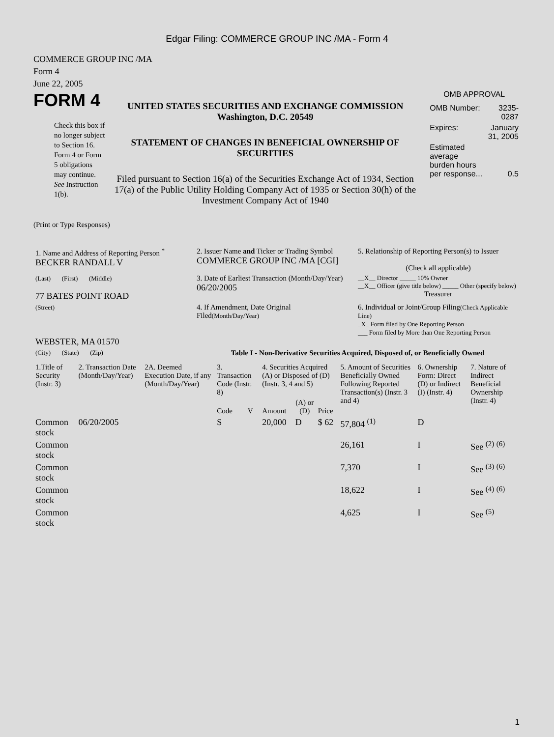Edgar Filing: COMMERCE GROUP INC /MA - Form 4
COMMERCE GROUP INC /MA
Form 4
June 22, 2005
FORM 4
Check this box if no longer subject to Section 16. Form 4 or Form 5 obligations may continue. See Instruction 1(b).
UNITED STATES SECURITIES AND EXCHANGE COMMISSION
Washington, D.C. 20549
STATEMENT OF CHANGES IN BENEFICIAL OWNERSHIP OF SECURITIES
Filed pursuant to Section 16(a) of the Securities Exchange Act of 1934, Section 17(a) of the Public Utility Holding Company Act of 1935 or Section 30(h) of the Investment Company Act of 1940
OMB APPROVAL
| OMB Number: | 3235-0287 |
| Expires: | January 31, 2005 |
| Estimated average burden hours per response... | 0.5 |
(Print or Type Responses)
| 1. Name and Address of Reporting Person <sup>*</sup> BECKER RANDALL V | 2. Issuer Name and Ticker or Trading Symbol COMMERCE GROUP INC /MA [CGI] | 5. Relationship of Reporting Person(s) to Issuer (Check all applicable) |
| (Last) (First) (Middle) 77 BATES POINT ROAD | 3. Date of Earliest Transaction (Month/Day/Year) 06/20/2005 | __X__ Director _____ 10% Owner __X__ Officer (give title below) _____ Other (specify below) Treasurer |
| (Street) WEBSTER, MA 01570 | 4. If Amendment, Date Original Filed (Month/Day/Year) | 6. Individual or Joint/Group Filing (Check Applicable Line) _X_ Form filed by One Reporting Person ___ Form filed by More than One Reporting Person |
| (City) (State) (Zip) | Table I - Non-Derivative Securities Acquired, Disposed of, or Beneficially Owned | |
| 1.Title of Security (Instr. 3) | 2. Transaction Date (Month/Day/Year) | 2A. Deemed Execution Date, if any (Month/Day/Year) | 3. Transaction Code (Instr. 8) | | 4. Securities Acquired (A) or Disposed of (D) (Instr. 3, 4 and 5) | | | 5. Amount of Securities Beneficially Owned Following Reported Transaction(s) (Instr. 3 and 4) | 6. Ownership Form: Direct (D) or Indirect (I) (Instr. 4) | 7. Nature of Indirect Beneficial Ownership (Instr. 4) |
| --- | --- | --- | --- | --- | --- | --- | --- | --- | --- | --- |
| | | | Code | V | Amount | (A) or (D) | Price | | | |
| Common stock | 06/20/2005 | | S | | 20,000 | D | $ 62 | 57,804 <sup>(1)</sup> | D | |
| Common stock | | | | | | | | 26,161 | I | See <sup>(2)</sup> <sup>(6)</sup> |
| Common stock | | | | | | | | 7,370 | I | See <sup>(3)</sup> <sup>(6)</sup> |
| Common stock | | | | | | | | 18,622 | I | See <sup>(4)</sup> <sup>(6)</sup> |
| Common stock | | | | | | | | 4,625 | I | See <sup>(5)</sup> |
1